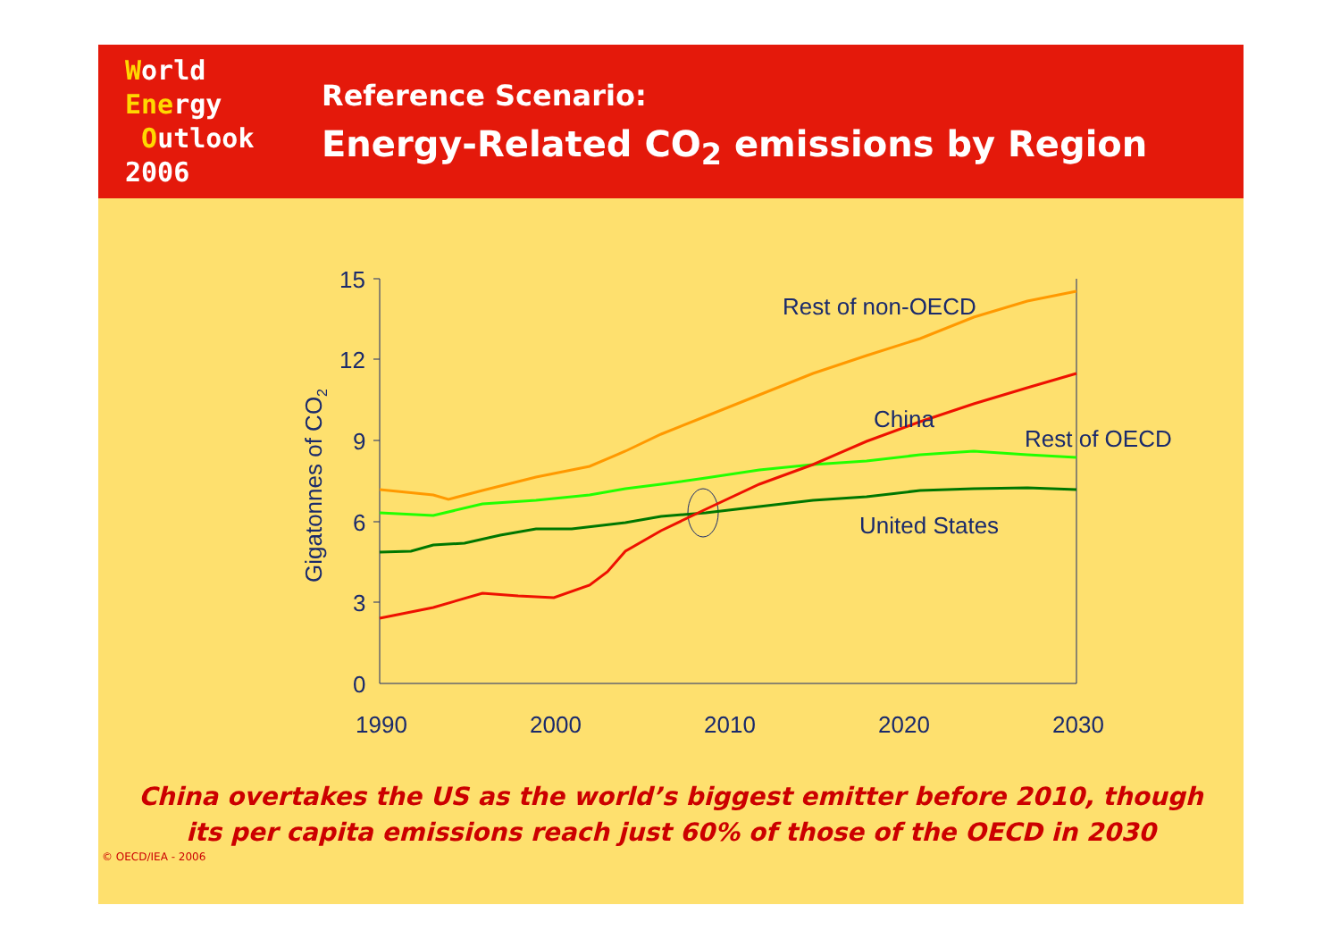World
Energy
Outlook
2006
Reference Scenario:
Energy-Related CO<sub>2</sub> emissions by Region
15
12
9
6
3
0
1990
2000
2010
2020
2030
Gigatonnes of CO2
Rest of non-OECD
China
Rest of OECD
United States
China overtakes the US as the world’s biggest emitter before 2010, though
its per capita emissions reach just 60% of those of the OECD in 2030
© OECD/IEA - 2006